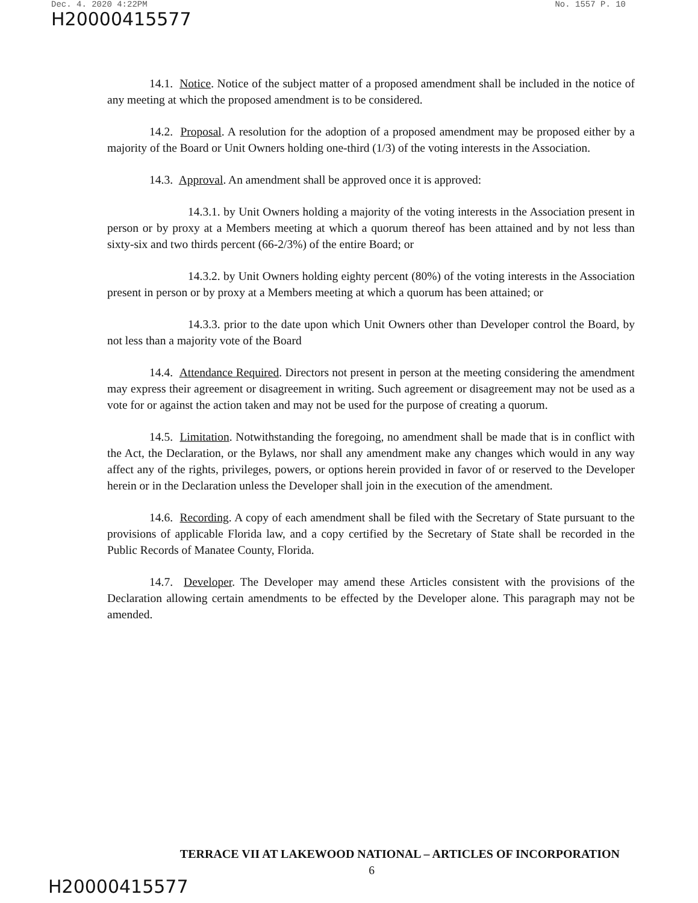Dec. 4. 2020 4:22PM No. 1557 P. 10
H20000415577
14.1. Notice. Notice of the subject matter of a proposed amendment shall be included in the notice of any meeting at which the proposed amendment is to be considered.
14.2. Proposal. A resolution for the adoption of a proposed amendment may be proposed either by a majority of the Board or Unit Owners holding one-third (1/3) of the voting interests in the Association.
14.3. Approval. An amendment shall be approved once it is approved:
14.3.1. by Unit Owners holding a majority of the voting interests in the Association present in person or by proxy at a Members meeting at which a quorum thereof has been attained and by not less than sixty-six and two thirds percent (66-2/3%) of the entire Board; or
14.3.2. by Unit Owners holding eighty percent (80%) of the voting interests in the Association present in person or by proxy at a Members meeting at which a quorum has been attained; or
14.3.3. prior to the date upon which Unit Owners other than Developer control the Board, by not less than a majority vote of the Board
14.4. Attendance Required. Directors not present in person at the meeting considering the amendment may express their agreement or disagreement in writing. Such agreement or disagreement may not be used as a vote for or against the action taken and may not be used for the purpose of creating a quorum.
14.5. Limitation. Notwithstanding the foregoing, no amendment shall be made that is in conflict with the Act, the Declaration, or the Bylaws, nor shall any amendment make any changes which would in any way affect any of the rights, privileges, powers, or options herein provided in favor of or reserved to the Developer herein or in the Declaration unless the Developer shall join in the execution of the amendment.
14.6. Recording. A copy of each amendment shall be filed with the Secretary of State pursuant to the provisions of applicable Florida law, and a copy certified by the Secretary of State shall be recorded in the Public Records of Manatee County, Florida.
14.7. Developer. The Developer may amend these Articles consistent with the provisions of the Declaration allowing certain amendments to be effected by the Developer alone. This paragraph may not be amended.
TERRACE VII AT LAKEWOOD NATIONAL – ARTICLES OF INCORPORATION
6
H20000415577